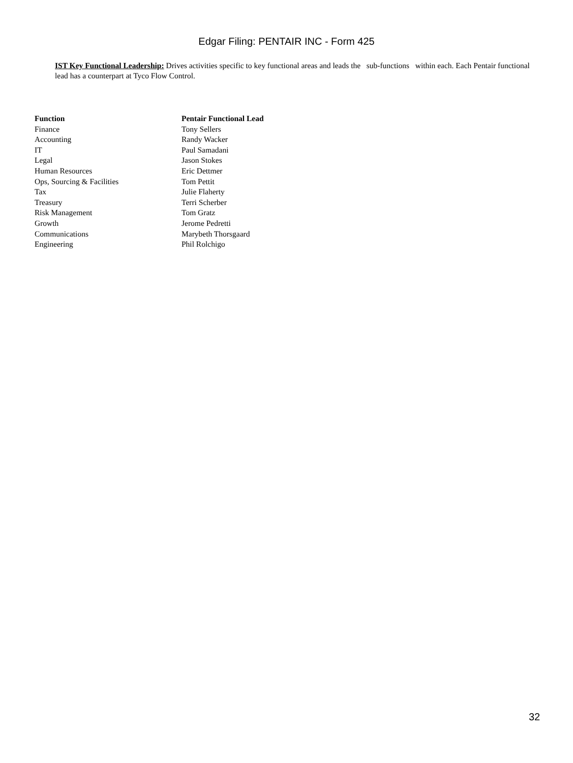Edgar Filing: PENTAIR INC - Form 425
IST Key Functional Leadership: Drives activities specific to key functional areas and leads the sub-functions within each. Each Pentair functional lead has a counterpart at Tyco Flow Control.
| Function | Pentair Functional Lead |
| --- | --- |
| Finance | Tony Sellers |
| Accounting | Randy Wacker |
| IT | Paul Samadani |
| Legal | Jason Stokes |
| Human Resources | Eric Dettmer |
| Ops, Sourcing & Facilities | Tom Pettit |
| Tax | Julie Flaherty |
| Treasury | Terri Scherber |
| Risk Management | Tom Gratz |
| Growth | Jerome Pedretti |
| Communications | Marybeth Thorsgaard |
| Engineering | Phil Rolchigo |
32